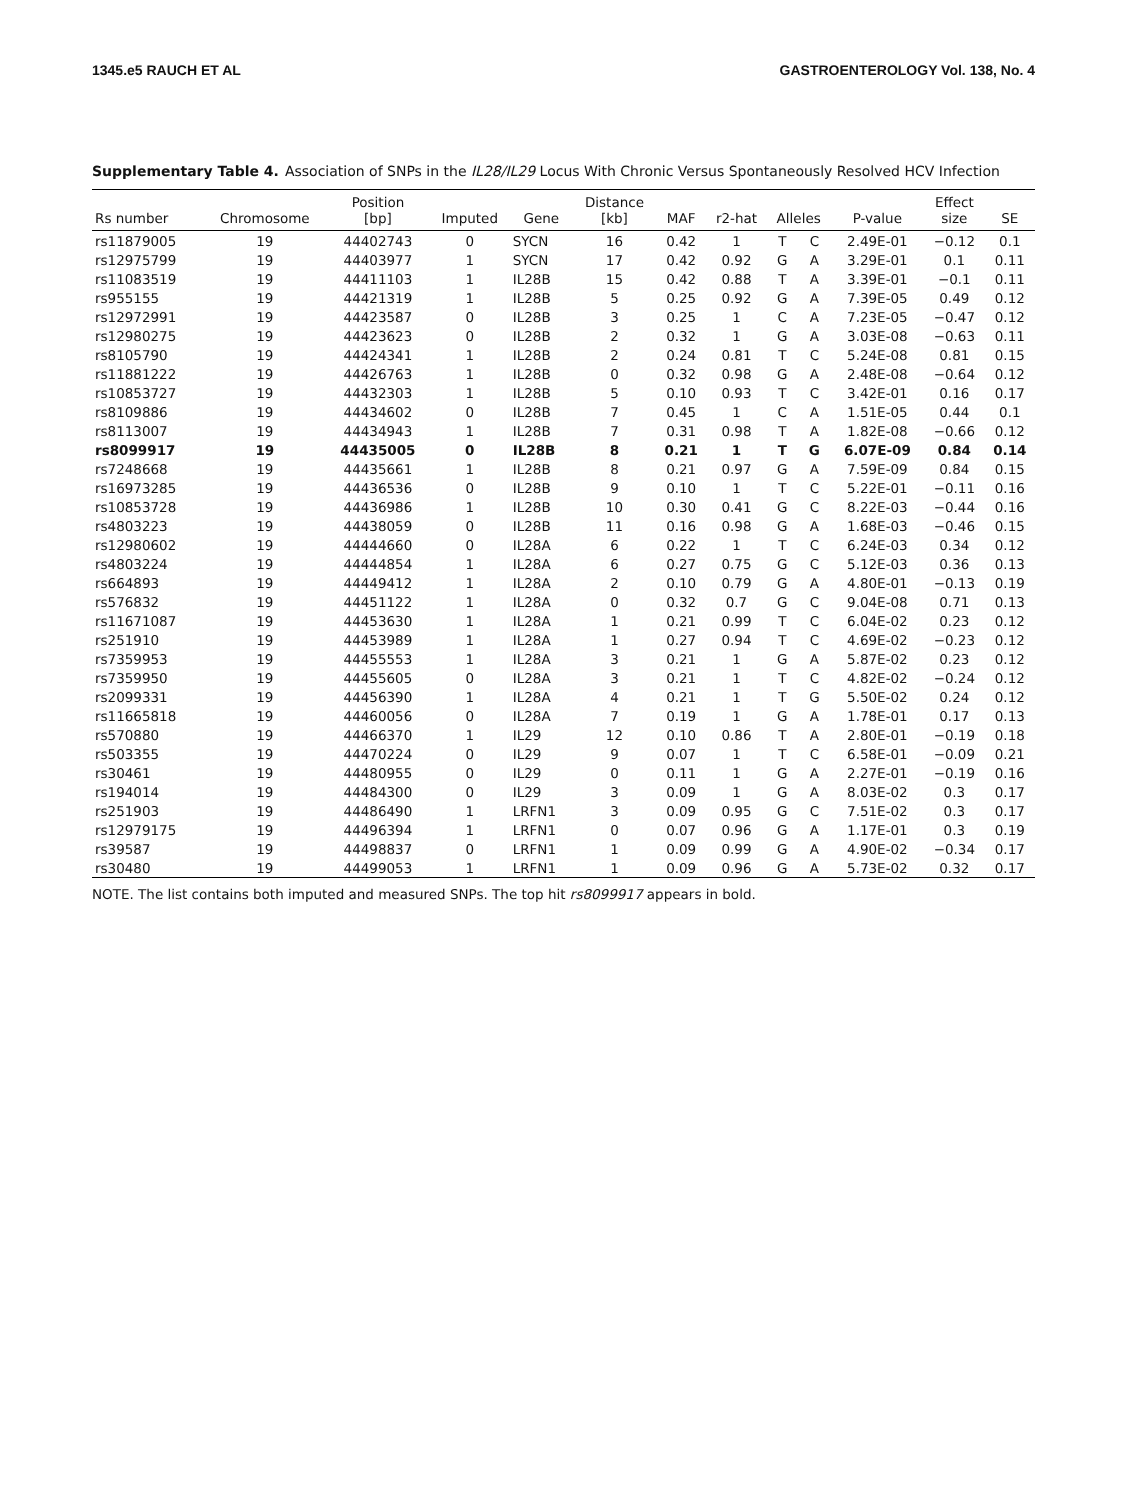1345.e5 RAUCH ET AL GASTROENTEROLOGY Vol. 138, No. 4
Supplementary Table 4. Association of SNPs in the IL28/IL29 Locus With Chronic Versus Spontaneously Resolved HCV Infection
| Rs number | Chromosome | Position [bp] | Imputed | Gene | Distance [kb] | MAF | r2-hat | Alleles | | P-value | Effect size | SE |
| --- | --- | --- | --- | --- | --- | --- | --- | --- | --- | --- | --- | --- |
| rs11879005 | 19 | 44402743 | 0 | SYCN | 16 | 0.42 | 1 | T | C | 2.49E-01 | −0.12 | 0.1 |
| rs12975799 | 19 | 44403977 | 1 | SYCN | 17 | 0.42 | 0.92 | G | A | 3.29E-01 | 0.1 | 0.11 |
| rs11083519 | 19 | 44411103 | 1 | IL28B | 15 | 0.42 | 0.88 | T | A | 3.39E-01 | −0.1 | 0.11 |
| rs955155 | 19 | 44421319 | 1 | IL28B | 5 | 0.25 | 0.92 | G | A | 7.39E-05 | 0.49 | 0.12 |
| rs12972991 | 19 | 44423587 | 0 | IL28B | 3 | 0.25 | 1 | C | A | 7.23E-05 | −0.47 | 0.12 |
| rs12980275 | 19 | 44423623 | 0 | IL28B | 2 | 0.32 | 1 | G | A | 3.03E-08 | −0.63 | 0.11 |
| rs8105790 | 19 | 44424341 | 1 | IL28B | 2 | 0.24 | 0.81 | T | C | 5.24E-08 | 0.81 | 0.15 |
| rs11881222 | 19 | 44426763 | 1 | IL28B | 0 | 0.32 | 0.98 | G | A | 2.48E-08 | −0.64 | 0.12 |
| rs10853727 | 19 | 44432303 | 1 | IL28B | 5 | 0.10 | 0.93 | T | C | 3.42E-01 | 0.16 | 0.17 |
| rs8109886 | 19 | 44434602 | 0 | IL28B | 7 | 0.45 | 1 | C | A | 1.51E-05 | 0.44 | 0.1 |
| rs8113007 | 19 | 44434943 | 1 | IL28B | 7 | 0.31 | 0.98 | T | A | 1.82E-08 | −0.66 | 0.12 |
| rs8099917 | 19 | 44435005 | 0 | IL28B | 8 | 0.21 | 1 | T | G | 6.07E-09 | 0.84 | 0.14 |
| rs7248668 | 19 | 44435661 | 1 | IL28B | 8 | 0.21 | 0.97 | G | A | 7.59E-09 | 0.84 | 0.15 |
| rs16973285 | 19 | 44436536 | 0 | IL28B | 9 | 0.10 | 1 | T | C | 5.22E-01 | −0.11 | 0.16 |
| rs10853728 | 19 | 44436986 | 1 | IL28B | 10 | 0.30 | 0.41 | G | C | 8.22E-03 | −0.44 | 0.16 |
| rs4803223 | 19 | 44438059 | 0 | IL28B | 11 | 0.16 | 0.98 | G | A | 1.68E-03 | −0.46 | 0.15 |
| rs12980602 | 19 | 44444660 | 0 | IL28A | 6 | 0.22 | 1 | T | C | 6.24E-03 | 0.34 | 0.12 |
| rs4803224 | 19 | 44444854 | 1 | IL28A | 6 | 0.27 | 0.75 | G | C | 5.12E-03 | 0.36 | 0.13 |
| rs664893 | 19 | 44449412 | 1 | IL28A | 2 | 0.10 | 0.79 | G | A | 4.80E-01 | −0.13 | 0.19 |
| rs576832 | 19 | 44451122 | 1 | IL28A | 0 | 0.32 | 0.7 | G | C | 9.04E-08 | 0.71 | 0.13 |
| rs11671087 | 19 | 44453630 | 1 | IL28A | 1 | 0.21 | 0.99 | T | C | 6.04E-02 | 0.23 | 0.12 |
| rs251910 | 19 | 44453989 | 1 | IL28A | 1 | 0.27 | 0.94 | T | C | 4.69E-02 | −0.23 | 0.12 |
| rs7359953 | 19 | 44455553 | 1 | IL28A | 3 | 0.21 | 1 | G | A | 5.87E-02 | 0.23 | 0.12 |
| rs7359950 | 19 | 44455605 | 0 | IL28A | 3 | 0.21 | 1 | T | C | 4.82E-02 | −0.24 | 0.12 |
| rs2099331 | 19 | 44456390 | 1 | IL28A | 4 | 0.21 | 1 | T | G | 5.50E-02 | 0.24 | 0.12 |
| rs11665818 | 19 | 44460056 | 0 | IL28A | 7 | 0.19 | 1 | G | A | 1.78E-01 | 0.17 | 0.13 |
| rs570880 | 19 | 44466370 | 1 | IL29 | 12 | 0.10 | 0.86 | T | A | 2.80E-01 | −0.19 | 0.18 |
| rs503355 | 19 | 44470224 | 0 | IL29 | 9 | 0.07 | 1 | T | C | 6.58E-01 | −0.09 | 0.21 |
| rs30461 | 19 | 44480955 | 0 | IL29 | 0 | 0.11 | 1 | G | A | 2.27E-01 | −0.19 | 0.16 |
| rs194014 | 19 | 44484300 | 0 | IL29 | 3 | 0.09 | 1 | G | A | 8.03E-02 | 0.3 | 0.17 |
| rs251903 | 19 | 44486490 | 1 | LRFN1 | 3 | 0.09 | 0.95 | G | C | 7.51E-02 | 0.3 | 0.17 |
| rs12979175 | 19 | 44496394 | 1 | LRFN1 | 0 | 0.07 | 0.96 | G | A | 1.17E-01 | 0.3 | 0.19 |
| rs39587 | 19 | 44498837 | 0 | LRFN1 | 1 | 0.09 | 0.99 | G | A | 4.90E-02 | −0.34 | 0.17 |
| rs30480 | 19 | 44499053 | 1 | LRFN1 | 1 | 0.09 | 0.96 | G | A | 5.73E-02 | 0.32 | 0.17 |
NOTE. The list contains both imputed and measured SNPs. The top hit rs8099917 appears in bold.